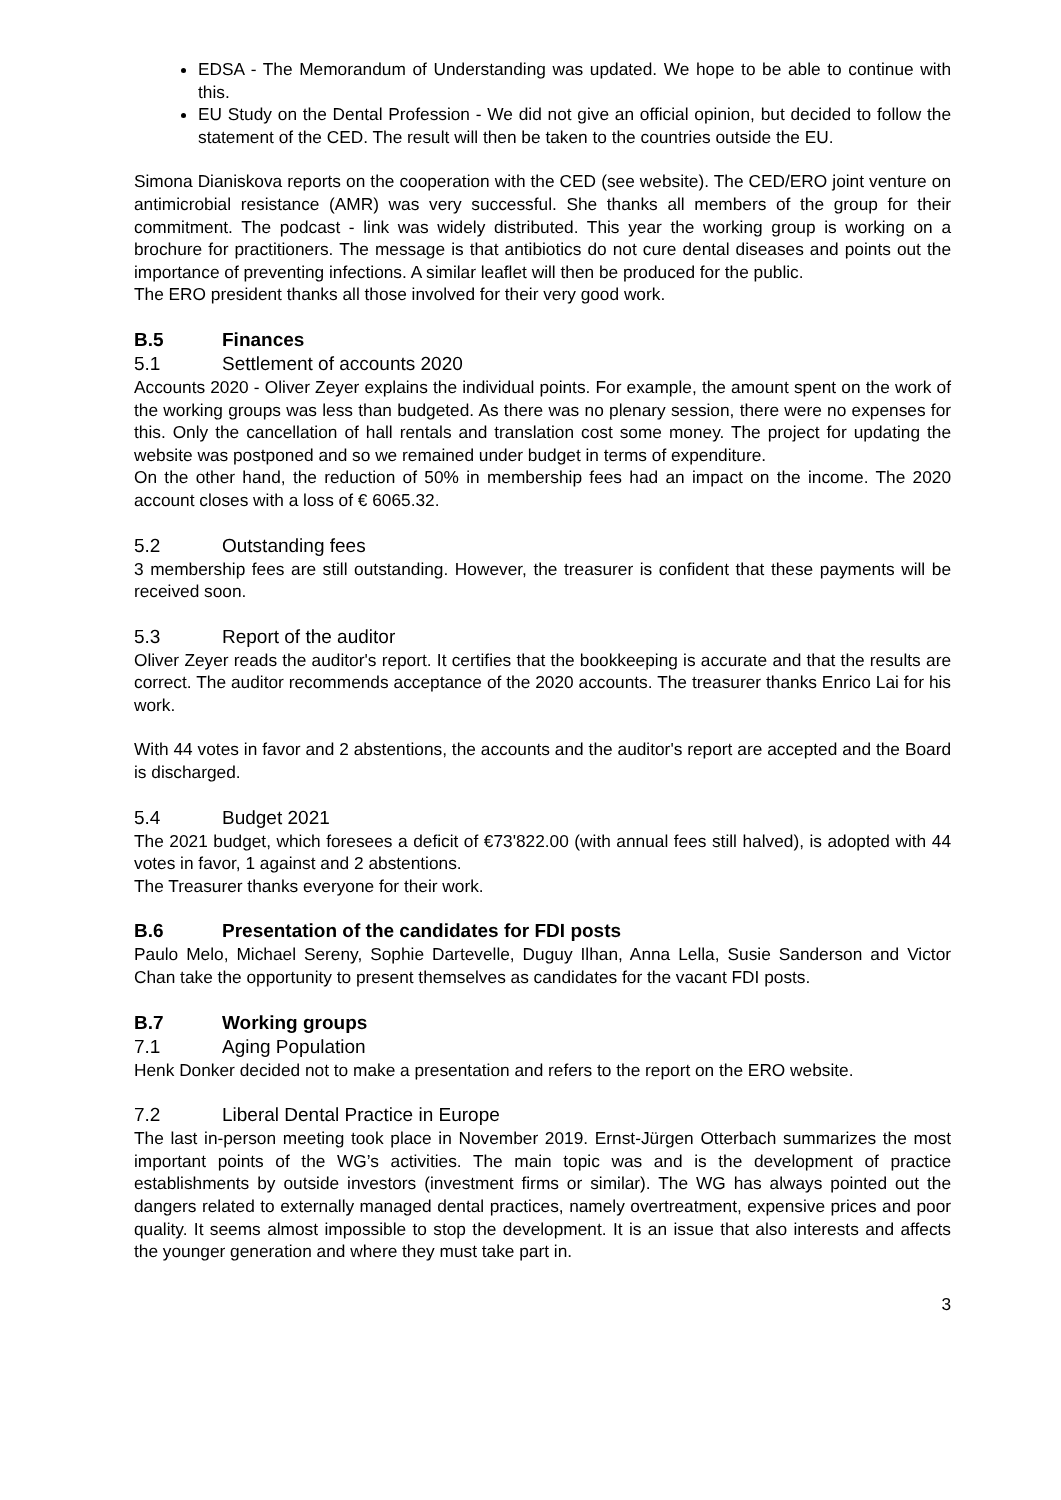EDSA - The Memorandum of Understanding was updated. We hope to be able to continue with this.
EU Study on the Dental Profession - We did not give an official opinion, but decided to follow the statement of the CED. The result will then be taken to the countries outside the EU.
Simona Dianiskova reports on the cooperation with the CED (see website). The CED/ERO joint venture on antimicrobial resistance (AMR) was very successful. She thanks all members of the group for their commitment. The podcast - link was widely distributed. This year the working group is working on a brochure for practitioners. The message is that antibiotics do not cure dental diseases and points out the importance of preventing infections. A similar leaflet will then be produced for the public.
The ERO president thanks all those involved for their very good work.
B.5 Finances
5.1 Settlement of accounts 2020
Accounts 2020 - Oliver Zeyer explains the individual points. For example, the amount spent on the work of the working groups was less than budgeted. As there was no plenary session, there were no expenses for this. Only the cancellation of hall rentals and translation cost some money. The project for updating the website was postponed and so we remained under budget in terms of expenditure.
On the other hand, the reduction of 50% in membership fees had an impact on the income. The 2020 account closes with a loss of € 6065.32.
5.2 Outstanding fees
3 membership fees are still outstanding. However, the treasurer is confident that these payments will be received soon.
5.3 Report of the auditor
Oliver Zeyer reads the auditor's report. It certifies that the bookkeeping is accurate and that the results are correct. The auditor recommends acceptance of the 2020 accounts. The treasurer thanks Enrico Lai for his work.
With 44 votes in favor and 2 abstentions, the accounts and the auditor's report are accepted and the Board is discharged.
5.4 Budget 2021
The 2021 budget, which foresees a deficit of €73'822.00 (with annual fees still halved), is adopted with 44 votes in favor, 1 against and 2 abstentions.
The Treasurer thanks everyone for their work.
B.6 Presentation of the candidates for FDI posts
Paulo Melo, Michael Sereny, Sophie Dartevelle, Duguy Ilhan, Anna Lella, Susie Sanderson and Victor Chan take the opportunity to present themselves as candidates for the vacant FDI posts.
B.7 Working groups
7.1 Aging Population
Henk Donker decided not to make a presentation and refers to the report on the ERO website.
7.2 Liberal Dental Practice in Europe
The last in-person meeting took place in November 2019. Ernst-Jürgen Otterbach summarizes the most important points of the WG’s activities. The main topic was and is the development of practice establishments by outside investors (investment firms or similar). The WG has always pointed out the dangers related to externally managed dental practices, namely overtreatment, expensive prices and poor quality. It seems almost impossible to stop the development. It is an issue that also interests and affects the younger generation and where they must take part in.
3